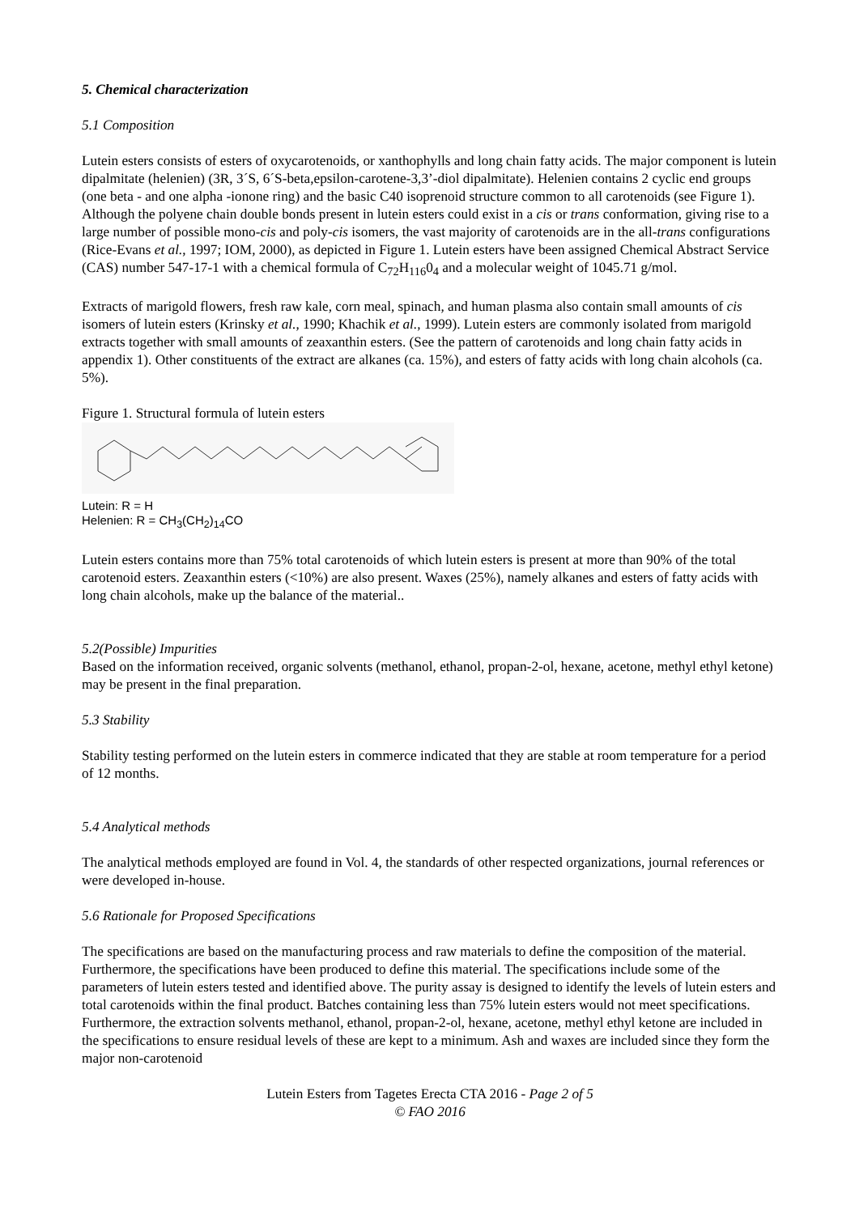5. Chemical characterization
5.1 Composition
Lutein esters consists of esters of oxycarotenoids, or xanthophylls and long chain fatty acids. The major component is lutein dipalmitate (helenien) (3R, 3´S, 6´S-beta,epsilon-carotene-3,3’-diol dipalmitate). Helenien contains 2 cyclic end groups (one beta - and one alpha -ionone ring) and the basic C40 isoprenoid structure common to all carotenoids (see Figure 1). Although the polyene chain double bonds present in lutein esters could exist in a cis or trans conformation, giving rise to a large number of possible mono-cis and poly-cis isomers, the vast majority of carotenoids are in the all-trans configurations (Rice-Evans et al., 1997; IOM, 2000), as depicted in Figure 1. Lutein esters have been assigned Chemical Abstract Service (CAS) number 547-17-1 with a chemical formula of C<sub>72</sub>H<sub>116</sub>0<sub>4</sub> and a molecular weight of 1045.71 g/mol.
Extracts of marigold flowers, fresh raw kale, corn meal, spinach, and human plasma also contain small amounts of cis isomers of lutein esters (Krinsky et al., 1990; Khachik et al., 1999). Lutein esters are commonly isolated from marigold extracts together with small amounts of zeaxanthin esters. (See the pattern of carotenoids and long chain fatty acids in appendix 1). Other constituents of the extract are alkanes (ca. 15%), and esters of fatty acids with long chain alcohols (ca. 5%).
Figure 1. Structural formula of lutein esters
Lutein: R = H
Helenien: R = CH<sub>3</sub>(CH<sub>2</sub>)<sub>14</sub>CO
Lutein esters contains more than 75% total carotenoids of which lutein esters is present at more than 90% of the total carotenoid esters. Zeaxanthin esters (<10%) are also present. Waxes (25%), namely alkanes and esters of fatty acids with long chain alcohols, make up the balance of the material..
5.2(Possible) Impurities
Based on the information received, organic solvents (methanol, ethanol, propan-2-ol, hexane, acetone, methyl ethyl ketone) may be present in the final preparation.
5.3 Stability
Stability testing performed on the lutein esters in commerce indicated that they are stable at room temperature for a period of 12 months.
5.4 Analytical methods
The analytical methods employed are found in Vol. 4, the standards of other respected organizations, journal references or were developed in-house.
5.6 Rationale for Proposed Specifications
The specifications are based on the manufacturing process and raw materials to define the composition of the material. Furthermore, the specifications have been produced to define this material. The specifications include some of the parameters of lutein esters tested and identified above. The purity assay is designed to identify the levels of lutein esters and total carotenoids within the final product. Batches containing less than 75% lutein esters would not meet specifications. Furthermore, the extraction solvents methanol, ethanol, propan-2-ol, hexane, acetone, methyl ethyl ketone are included in the specifications to ensure residual levels of these are kept to a minimum. Ash and waxes are included since they form the major non-carotenoid
Lutein Esters from Tagetes Erecta CTA 2016 - Page 2 of 5
© FAO 2016